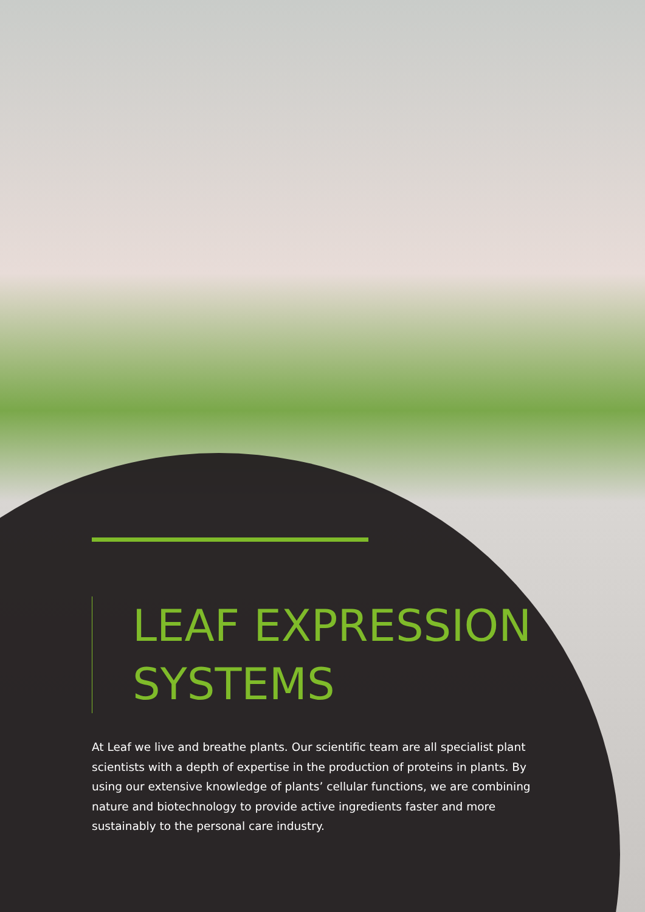LEAF EXPRESSION SYSTEMS
At Leaf we live and breathe plants. Our scientific team are all specialist plant scientists with a depth of expertise in the production of proteins in plants. By using our extensive knowledge of plants’ cellular functions, we are combining nature and biotechnology to provide active ingredients faster and more sustainably to the personal care industry.